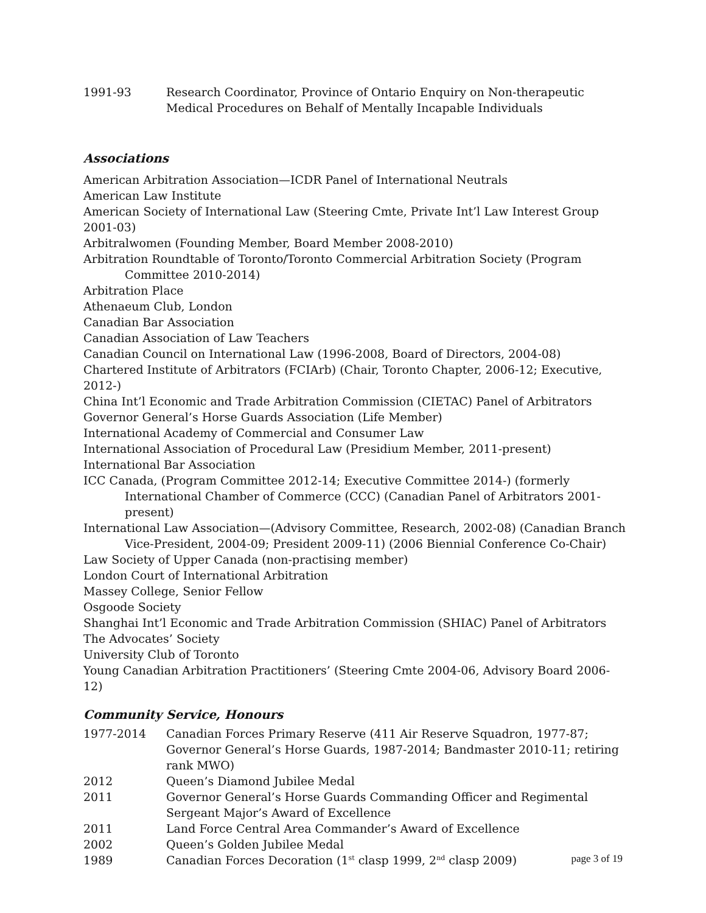1991-93 Research Coordinator, Province of Ontario Enquiry on Non-therapeutic Medical Procedures on Behalf of Mentally Incapable Individuals
Associations
American Arbitration Association—ICDR Panel of International Neutrals
American Law Institute
American Society of International Law (Steering Cmte, Private Int’l Law Interest Group 2001-03)
Arbitralwomen (Founding Member, Board Member 2008-2010)
Arbitration Roundtable of Toronto/Toronto Commercial Arbitration Society (Program Committee 2010-2014)
Arbitration Place
Athenaeum Club, London
Canadian Bar Association
Canadian Association of Law Teachers
Canadian Council on International Law (1996-2008, Board of Directors, 2004-08)
Chartered Institute of Arbitrators (FCIArb) (Chair, Toronto Chapter, 2006-12; Executive, 2012-)
China Int’l Economic and Trade Arbitration Commission (CIETAC) Panel of Arbitrators
Governor General’s Horse Guards Association (Life Member)
International Academy of Commercial and Consumer Law
International Association of Procedural Law (Presidium Member, 2011-present)
International Bar Association
ICC Canada, (Program Committee 2012-14; Executive Committee 2014-) (formerly International Chamber of Commerce (CCC) (Canadian Panel of Arbitrators 2001-present)
International Law Association—(Advisory Committee, Research, 2002-08) (Canadian Branch Vice-President, 2004-09; President 2009-11) (2006 Biennial Conference Co-Chair)
Law Society of Upper Canada (non-practising member)
London Court of International Arbitration
Massey College, Senior Fellow
Osgoode Society
Shanghai Int’l Economic and Trade Arbitration Commission (SHIAC) Panel of Arbitrators
The Advocates’ Society
University Club of Toronto
Young Canadian Arbitration Practitioners’ (Steering Cmte 2004-06, Advisory Board 2006-12)
Community Service, Honours
1977-2014 Canadian Forces Primary Reserve (411 Air Reserve Squadron, 1977-87; Governor General’s Horse Guards, 1987-2014; Bandmaster 2010-11; retiring rank MWO)
2012 Queen’s Diamond Jubilee Medal
2011 Governor General’s Horse Guards Commanding Officer and Regimental Sergeant Major’s Award of Excellence
2011 Land Force Central Area Commander’s Award of Excellence
2002 Queen’s Golden Jubilee Medal
1989 Canadian Forces Decoration (1<sup>st</sup> clasp 1999, 2<sup>nd</sup> clasp 2009)
page 3 of 19